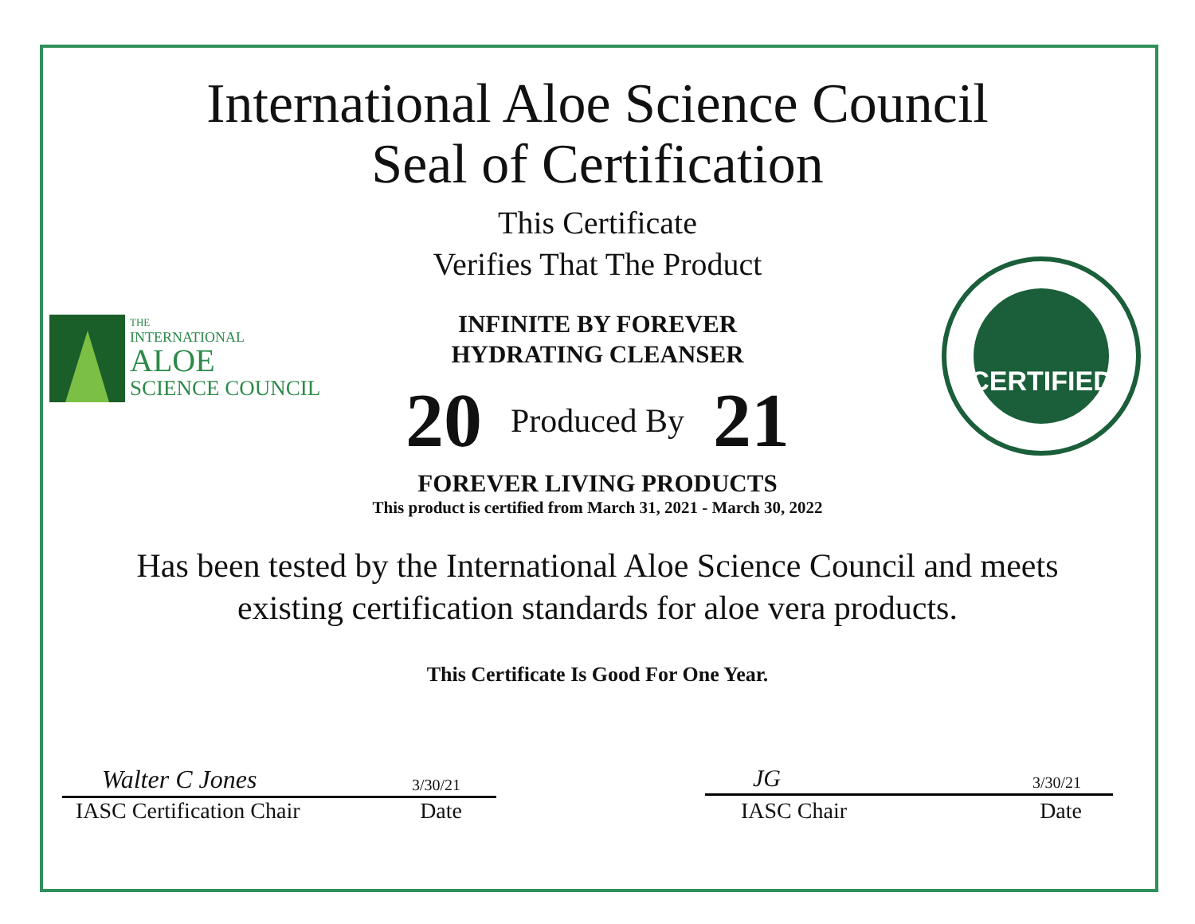THE
INTERNATIONAL
ALOE
SCIENCE COUNCIL
CERTIFIED
International Aloe Science Council
Seal of Certification
This Certificate
Verifies That The Product
INFINITE BY FOREVER
HYDRATING CLEANSER
20 Produced By 21
FOREVER LIVING PRODUCTS
This product is certified from March 31, 2021 - March 30, 2022
Has been tested by the International Aloe Science Council and meets
existing certification standards for aloe vera products.
This Certificate Is Good For One Year.
Walter C Jones 3/30/21
IASC Certification Chair Date
JG 3/30/21
IASC Chair Date